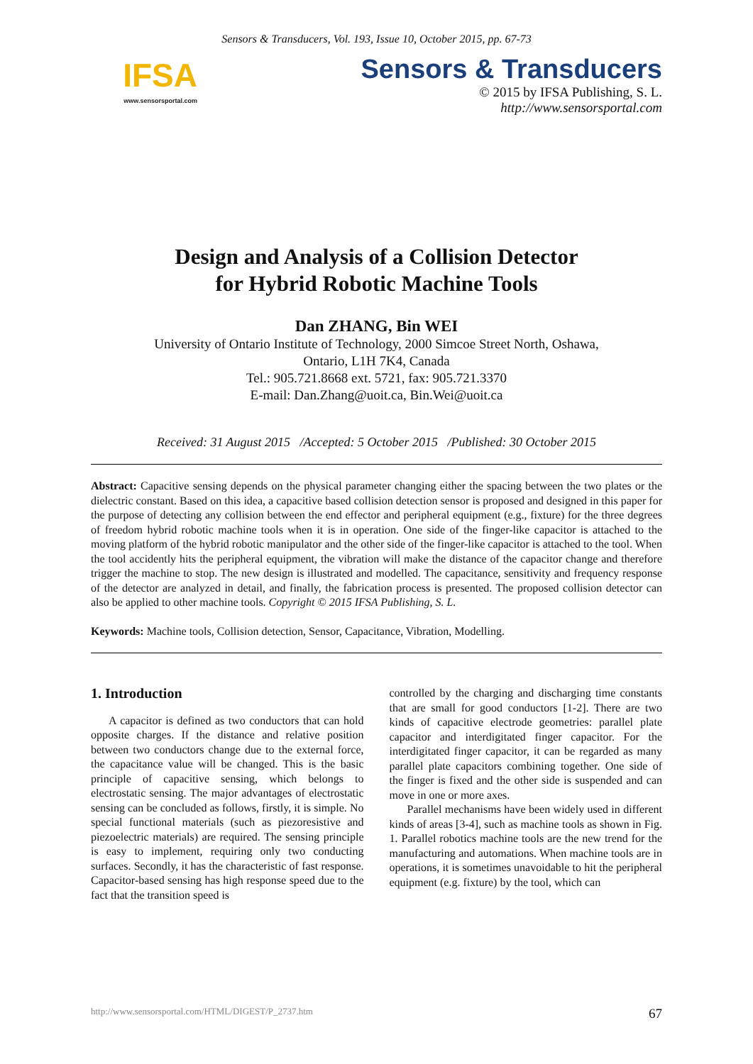Sensors & Transducers, Vol. 193, Issue 10, October 2015, pp. 67-73
IFSA
www.sensorsportal.com
Sensors & Transducers
© 2015 by IFSA Publishing, S. L.
http://www.sensorsportal.com
Design and Analysis of a Collision Detector
for Hybrid Robotic Machine Tools
Dan ZHANG, Bin WEI
University of Ontario Institute of Technology, 2000 Simcoe Street North, Oshawa,
Ontario, L1H 7K4, Canada
Tel.: 905.721.8668 ext. 5721, fax: 905.721.3370
E-mail: Dan.Zhang@uoit.ca, Bin.Wei@uoit.ca
Received: 31 August 2015 /Accepted: 5 October 2015 /Published: 30 October 2015
Abstract: Capacitive sensing depends on the physical parameter changing either the spacing between the two plates or the dielectric constant. Based on this idea, a capacitive based collision detection sensor is proposed and designed in this paper for the purpose of detecting any collision between the end effector and peripheral equipment (e.g., fixture) for the three degrees of freedom hybrid robotic machine tools when it is in operation. One side of the finger-like capacitor is attached to the moving platform of the hybrid robotic manipulator and the other side of the finger-like capacitor is attached to the tool. When the tool accidently hits the peripheral equipment, the vibration will make the distance of the capacitor change and therefore trigger the machine to stop. The new design is illustrated and modelled. The capacitance, sensitivity and frequency response of the detector are analyzed in detail, and finally, the fabrication process is presented. The proposed collision detector can also be applied to other machine tools. Copyright © 2015 IFSA Publishing, S. L.
Keywords: Machine tools, Collision detection, Sensor, Capacitance, Vibration, Modelling.
1. Introduction
A capacitor is defined as two conductors that can hold opposite charges. If the distance and relative position between two conductors change due to the external force, the capacitance value will be changed. This is the basic principle of capacitive sensing, which belongs to electrostatic sensing. The major advantages of electrostatic sensing can be concluded as follows, firstly, it is simple. No special functional materials (such as piezoresistive and piezoelectric materials) are required. The sensing principle is easy to implement, requiring only two conducting surfaces. Secondly, it has the characteristic of fast response. Capacitor-based sensing has high response speed due to the fact that the transition speed is
controlled by the charging and discharging time constants that are small for good conductors [1-2]. There are two kinds of capacitive electrode geometries: parallel plate capacitor and interdigitated finger capacitor. For the interdigitated finger capacitor, it can be regarded as many parallel plate capacitors combining together. One side of the finger is fixed and the other side is suspended and can move in one or more axes.
Parallel mechanisms have been widely used in different kinds of areas [3-4], such as machine tools as shown in Fig. 1. Parallel robotics machine tools are the new trend for the manufacturing and automations. When machine tools are in operations, it is sometimes unavoidable to hit the peripheral equipment (e.g. fixture) by the tool, which can
http://www.sensorsportal.com/HTML/DIGEST/P_2737.htm 67